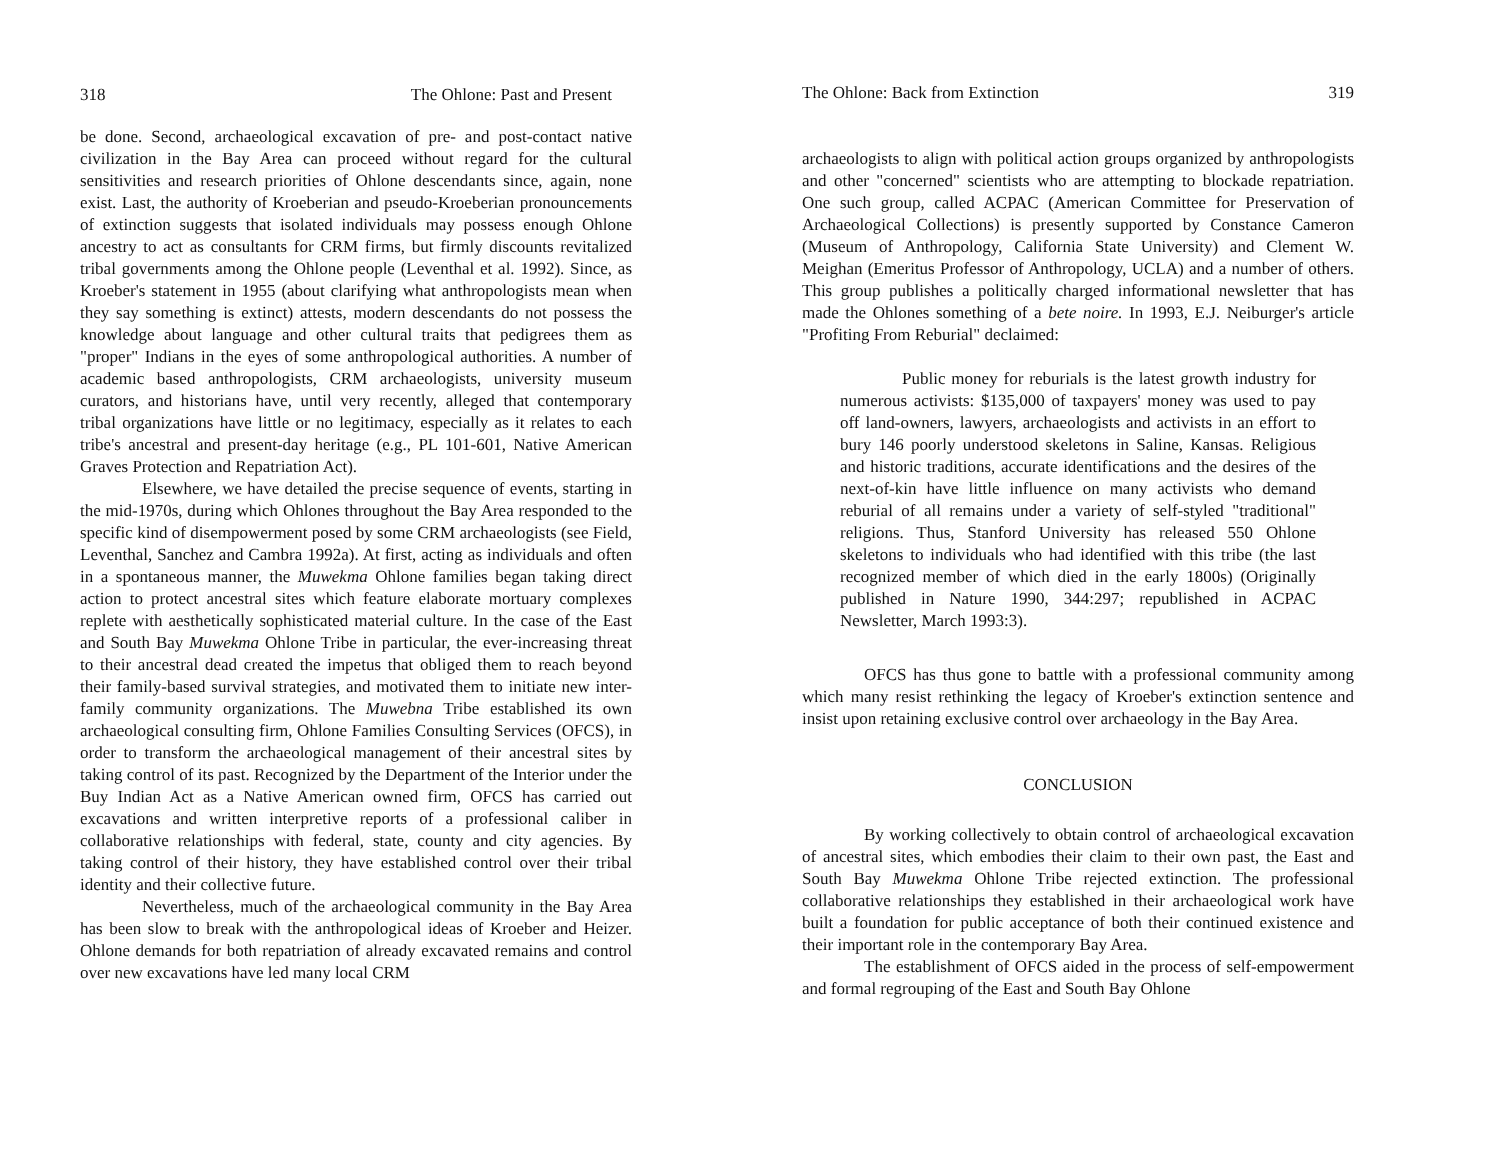318 The Ohlone: Past and Present
be done. Second, archaeological excavation of pre- and post-contact native civilization in the Bay Area can proceed without regard for the cultural sensitivities and research priorities of Ohlone descendants since, again, none exist. Last, the authority of Kroeberian and pseudo-Kroeberian pronouncements of extinction suggests that isolated individuals may possess enough Ohlone ancestry to act as consultants for CRM firms, but firmly discounts revitalized tribal governments among the Ohlone people (Leventhal et al. 1992). Since, as Kroeber's statement in 1955 (about clarifying what anthropologists mean when they say something is extinct) attests, modern descendants do not possess the knowledge about language and other cultural traits that pedigrees them as "proper" Indians in the eyes of some anthropological authorities. A number of academic based anthropologists, CRM archaeologists, university museum curators, and historians have, until very recently, alleged that contemporary tribal organizations have little or no legitimacy, especially as it relates to each tribe's ancestral and present-day heritage (e.g., PL 101-601, Native American Graves Protection and Repatriation Act).
Elsewhere, we have detailed the precise sequence of events, starting in the mid-1970s, during which Ohlones throughout the Bay Area responded to the specific kind of disempowerment posed by some CRM archaeologists (see Field, Leventhal, Sanchez and Cambra 1992a). At first, acting as individuals and often in a spontaneous manner, the Muwekma Ohlone families began taking direct action to protect ancestral sites which feature elaborate mortuary complexes replete with aesthetically sophisticated material culture. In the case of the East and South Bay Muwekma Ohlone Tribe in particular, the ever-increasing threat to their ancestral dead created the impetus that obliged them to reach beyond their family-based survival strategies, and motivated them to initiate new inter-family community organizations. The Muwebna Tribe established its own archaeological consulting firm, Ohlone Families Consulting Services (OFCS), in order to transform the archaeological management of their ancestral sites by taking control of its past. Recognized by the Department of the Interior under the Buy Indian Act as a Native American owned firm, OFCS has carried out excavations and written interpretive reports of a professional caliber in collaborative relationships with federal, state, county and city agencies. By taking control of their history, they have established control over their tribal identity and their collective future.
Nevertheless, much of the archaeological community in the Bay Area has been slow to break with the anthropological ideas of Kroeber and Heizer. Ohlone demands for both repatriation of already excavated remains and control over new excavations have led many local CRM
The Ohlone: Back from Extinction 319
archaeologists to align with political action groups organized by anthropologists and other "concerned" scientists who are attempting to blockade repatriation. One such group, called ACPAC (American Committee for Preservation of Archaeological Collections) is presently supported by Constance Cameron (Museum of Anthropology, California State University) and Clement W. Meighan (Emeritus Professor of Anthropology, UCLA) and a number of others. This group publishes a politically charged informational newsletter that has made the Ohlones something of a bete noire. In 1993, E.J. Neiburger's article "Profiting From Reburial" declaimed:
Public money for reburials is the latest growth industry for numerous activists: $135,000 of taxpayers' money was used to pay off land-owners, lawyers, archaeologists and activists in an effort to bury 146 poorly understood skeletons in Saline, Kansas. Religious and historic traditions, accurate identifications and the desires of the next-of-kin have little influence on many activists who demand reburial of all remains under a variety of self-styled "traditional" religions. Thus, Stanford University has released 550 Ohlone skeletons to individuals who had identified with this tribe (the last recognized member of which died in the early 1800s) (Originally published in Nature 1990, 344:297; republished in ACPAC Newsletter, March 1993:3).
OFCS has thus gone to battle with a professional community among which many resist rethinking the legacy of Kroeber's extinction sentence and insist upon retaining exclusive control over archaeology in the Bay Area.
CONCLUSION
By working collectively to obtain control of archaeological excavation of ancestral sites, which embodies their claim to their own past, the East and South Bay Muwekma Ohlone Tribe rejected extinction. The professional collaborative relationships they established in their archaeological work have built a foundation for public acceptance of both their continued existence and their important role in the contemporary Bay Area.
The establishment of OFCS aided in the process of self-empowerment and formal regrouping of the East and South Bay Ohlone